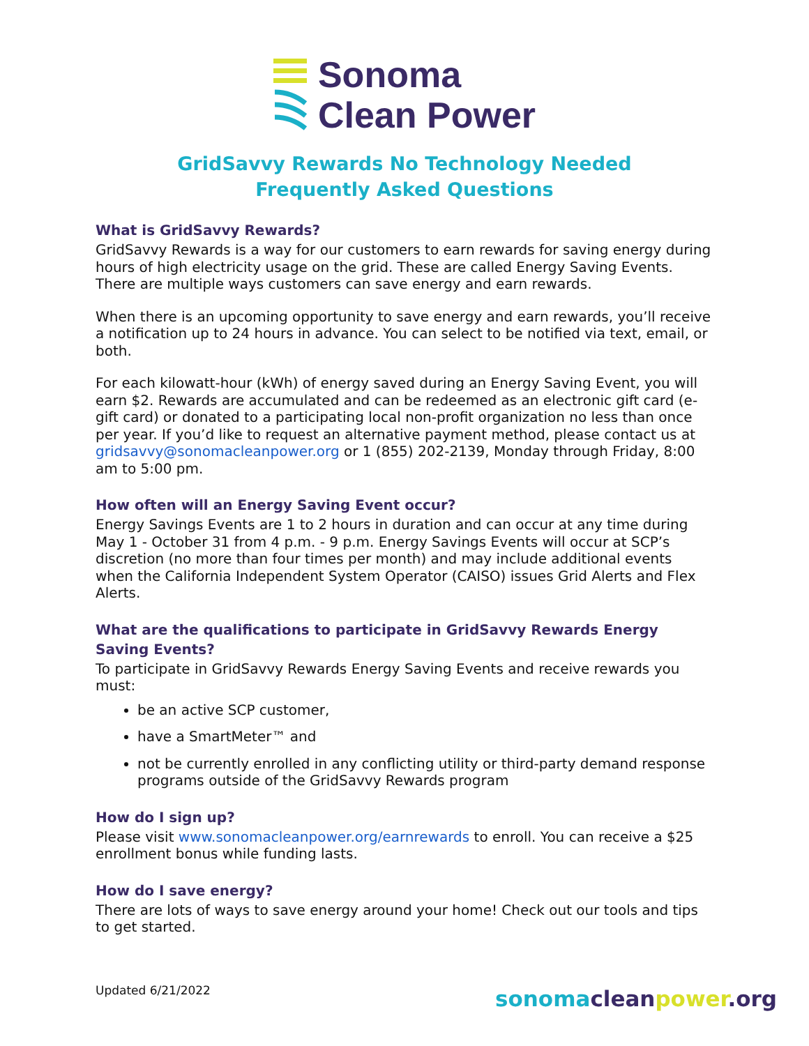Sonoma
Clean Power
GridSavvy Rewards No Technology Needed
Frequently Asked Questions
What is GridSavvy Rewards?
GridSavvy Rewards is a way for our customers to earn rewards for saving energy during hours of high electricity usage on the grid. These are called Energy Saving Events. There are multiple ways customers can save energy and earn rewards.
When there is an upcoming opportunity to save energy and earn rewards, you’ll receive a notification up to 24 hours in advance. You can select to be notified via text, email, or both.
For each kilowatt-hour (kWh) of energy saved during an Energy Saving Event, you will earn $2. Rewards are accumulated and can be redeemed as an electronic gift card (e-gift card) or donated to a participating local non-profit organization no less than once per year. If you’d like to request an alternative payment method, please contact us at gridsavvy@sonomacleanpower.org or 1 (855) 202-2139, Monday through Friday, 8:00 am to 5:00 pm.
How often will an Energy Saving Event occur?
Energy Savings Events are 1 to 2 hours in duration and can occur at any time during May 1 - October 31 from 4 p.m. - 9 p.m. Energy Savings Events will occur at SCP’s discretion (no more than four times per month) and may include additional events when the California Independent System Operator (CAISO) issues Grid Alerts and Flex Alerts.
What are the qualifications to participate in GridSavvy Rewards Energy Saving Events?
To participate in GridSavvy Rewards Energy Saving Events and receive rewards you must:
be an active SCP customer,
have a SmartMeter™ and
not be currently enrolled in any conflicting utility or third-party demand response programs outside of the GridSavvy Rewards program
How do I sign up?
Please visit www.sonomacleanpower.org/earnrewards to enroll. You can receive a $25 enrollment bonus while funding lasts.
How do I save energy?
There are lots of ways to save energy around your home! Check out our tools and tips to get started.
Updated 6/21/2022 sonoma clean power.org